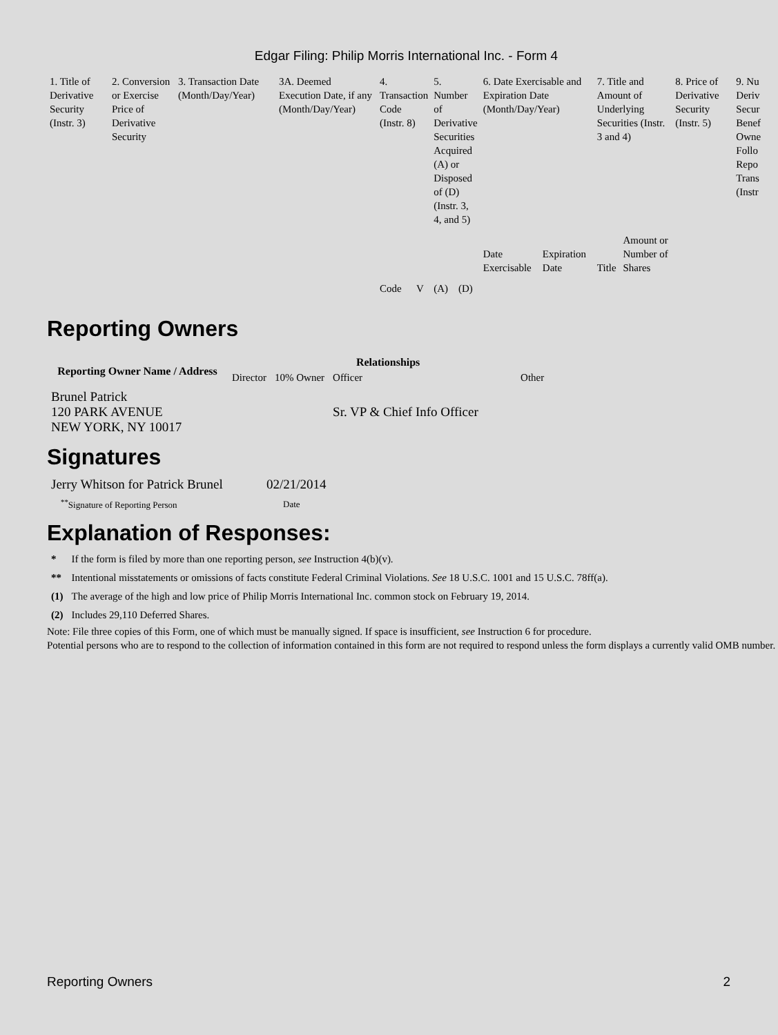Edgar Filing: Philip Morris International Inc. - Form 4
| 1. Title of Derivative Security (Instr. 3) | 2. Conversion or Exercise Price of Derivative Security | 3. Transaction Date (Month/Day/Year) | 3A. Deemed Execution Date, if any (Month/Day/Year) | 4. Transaction Code (Instr. 8) | | 5. Number of Derivative Securities Acquired (A) or Disposed of (D) (Instr. 3, 4, and 5) | | 6. Date Exercisable and Expiration Date (Month/Day/Year) | | 7. Title and Amount of Underlying Securities (Instr. 3 and 4) | | 8. Price of Derivative Security (Instr. 5) | 9. Nu Deriv Secur Benef Owne Follo Repo Trans (Instr |
| | | | | Code | V | (A) | (D) | Date Exercisable | Expiration Date | Title | Amount or Number of Shares | | |
Reporting Owners
| Reporting Owner Name / Address | Relationships | | | |
| --- | --- | --- | --- | --- |
| | Director | 10% Owner | Officer | Other |
| Brunel Patrick 120 PARK AVENUE NEW YORK, NY 10017 | | | Sr. VP & Chief Info Officer | |
Signatures
| Jerry Whitson for Patrick Brunel | 02/21/2014 |
| <sup>**</sup> Signature of Reporting Person | Date |
Explanation of Responses:
| * | If the form is filed by more than one reporting person, see Instruction 4(b)(v). |
| ** | Intentional misstatements or omissions of facts constitute Federal Criminal Violations. See 18 U.S.C. 1001 and 15 U.S.C. 78ff(a). |
| (1) | The average of the high and low price of Philip Morris International Inc. common stock on February 19, 2014. |
| (2) | Includes 29,110 Deferred Shares. |
Note: File three copies of this Form, one of which must be manually signed. If space is insufficient, see Instruction 6 for procedure.
Potential persons who are to respond to the collection of information contained in this form are not required to respond unless the form displays a currently valid OMB number.
Reporting Owners 2